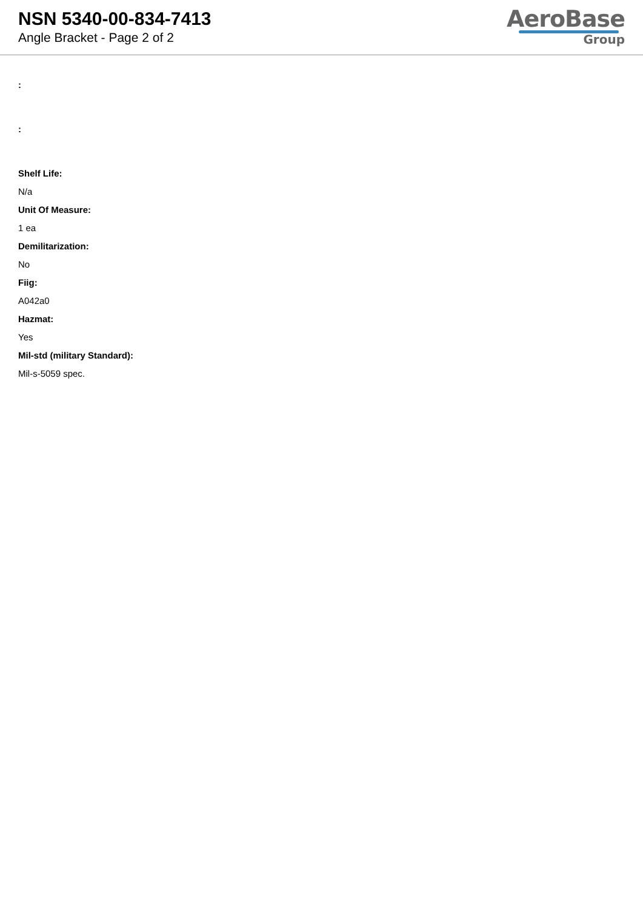NSN 5340-00-834-7413
Angle Bracket - Page 2 of 2
AeroBase
Group
:
:
Shelf Life:
N/a
Unit Of Measure:
1 ea
Demilitarization:
No
Fiig:
A042a0
Hazmat:
Yes
Mil-std (military Standard):
Mil-s-5059 spec.